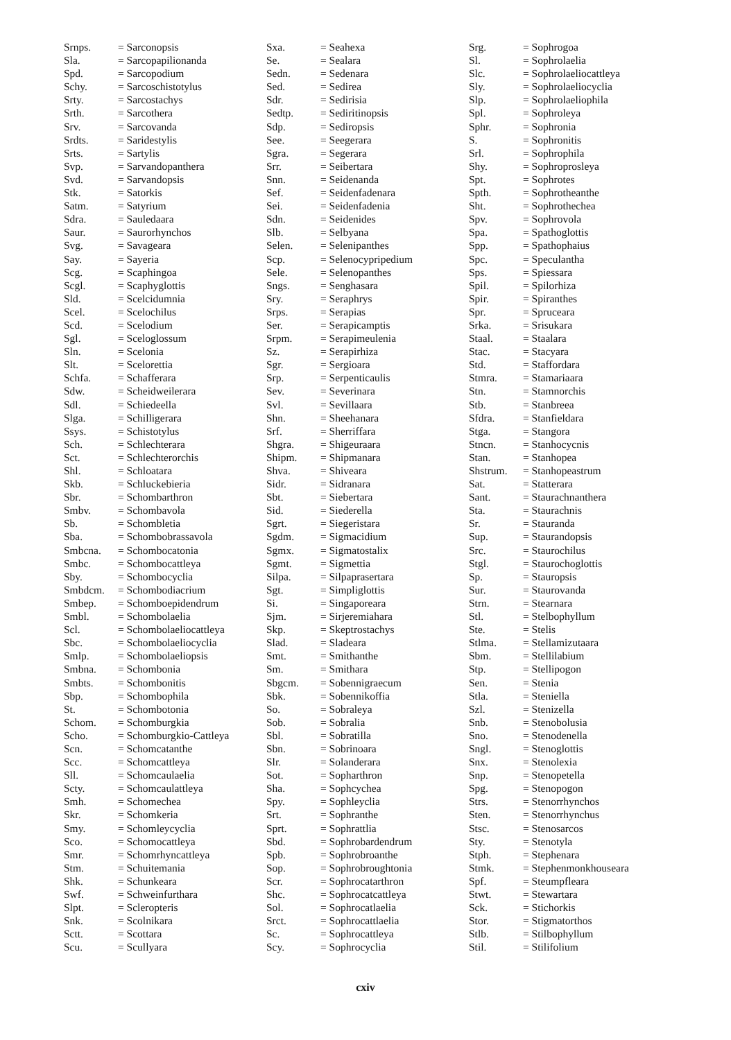| Srnps. | = Sarconopsis |
| Sla. | = Sarcopapilionanda |
| Spd. | = Sarcopodium |
| Schy. | = Sarcoschistotylus |
| Srty. | = Sarcostachys |
| Srth. | = Sarcothera |
| Srv. | = Sarcovanda |
| Srdts. | = Saridestylis |
| Srts. | = Sartylis |
| Svp. | = Sarvandopanthera |
| Svd. | = Sarvandopsis |
| Stk. | = Satorkis |
| Satm. | = Satyrium |
| Sdra. | = Sauledaara |
| Saur. | = Saurorhynchos |
| Svg. | = Savageara |
| Say. | = Sayeria |
| Scg. | = Scaphingoa |
| Scgl. | = Scaphyglottis |
| Sld. | = Scelcidumnia |
| Scel. | = Scelochilus |
| Scd. | = Scelodium |
| Sgl. | = Sceloglossum |
| Sln. | = Scelonia |
| Slt. | = Scelorettia |
| Schfa. | = Schafferara |
| Sdw. | = Scheidweilerara |
| Sdl. | = Schiedeella |
| Slga. | = Schilligerara |
| Ssys. | = Schistotylus |
| Sch. | = Schlechterara |
| Sct. | = Schlechterorchis |
| Shl. | = Schloatara |
| Skb. | = Schluckebieria |
| Sbr. | = Schombarthron |
| Smbv. | = Schombavola |
| Sb. | = Schombletia |
| Sba. | = Schombobrassavola |
| Smbcna. | = Schombocatonia |
| Smbc. | = Schombocattleya |
| Sby. | = Schombocyclia |
| Smbdcm. | = Schombodiacrium |
| Smbep. | = Schomboepidendrum |
| Smbl. | = Schombolaelia |
| Scl. | = Schombolaeliocattleya |
| Sbc. | = Schombolaeliocyclia |
| Smlp. | = Schombolaeliopsis |
| Smbna. | = Schombonia |
| Smbts. | = Schombonitis |
| Sbp. | = Schombophila |
| St. | = Schombotonia |
| Schom. | = Schomburgkia |
| Scho. | = Schomburgkio-Cattleya |
| Scn. | = Schomcatanthe |
| Scc. | = Schomcattleya |
| Sll. | = Schomcaulaelia |
| Scty. | = Schomcaulattleya |
| Smh. | = Schomechea |
| Skr. | = Schomkeria |
| Smy. | = Schomleycyclia |
| Sco. | = Schomocattleya |
| Smr. | = Schomrhyncattleya |
| Stm. | = Schuitemania |
| Shk. | = Schunkeara |
| Swf. | = Schweinfurthara |
| Slpt. | = Scleropteris |
| Snk. | = Scolnikara |
| Sctt. | = Scottara |
| Scu. | = Scullyara |
| Sxa. | = Seahexa |
| Se. | = Sealara |
| Sedn. | = Sedenara |
| Sed. | = Sedirea |
| Sdr. | = Sedirisia |
| Sedtp. | = Sediritinopsis |
| Sdp. | = Sediropsis |
| See. | = Seegerara |
| Sgra. | = Segerara |
| Srr. | = Seibertara |
| Snn. | = Seidenanda |
| Sef. | = Seidenfadenara |
| Sei. | = Seidenfadenia |
| Sdn. | = Seidenides |
| Slb. | = Selbyana |
| Selen. | = Selenipanthes |
| Scp. | = Selenocypripedium |
| Sele. | = Selenopanthes |
| Sngs. | = Senghasara |
| Sry. | = Seraphrys |
| Srps. | = Serapias |
| Ser. | = Serapicamptis |
| Srpm. | = Serapimeulenia |
| Sz. | = Serapirhiza |
| Sgr. | = Sergioara |
| Srp. | = Serpenticaulis |
| Sev. | = Severinara |
| Svl. | = Sevillaara |
| Shn. | = Sheehanara |
| Srf. | = Sherriffara |
| Shgra. | = Shigeuraara |
| Shipm. | = Shipmanara |
| Shva. | = Shiveara |
| Sidr. | = Sidranara |
| Sbt. | = Siebertara |
| Sid. | = Siederella |
| Sgrt. | = Siegeristara |
| Sgdm. | = Sigmacidium |
| Sgmx. | = Sigmatostalix |
| Sgmt. | = Sigmettia |
| Silpa. | = Silpaprasertara |
| Sgt. | = Simpliglottis |
| Si. | = Singaporeara |
| Sjm. | = Sirjeremiahara |
| Skp. | = Skeptrostachys |
| Slad. | = Sladeara |
| Smt. | = Smithanthe |
| Sm. | = Smithara |
| Sbgcm. | = Sobennigraecum |
| Sbk. | = Sobennikoffia |
| So. | = Sobraleya |
| Sob. | = Sobralia |
| Sbl. | = Sobratilla |
| Sbn. | = Sobrinoara |
| Slr. | = Solanderara |
| Sot. | = Sopharthron |
| Sha. | = Sophcychea |
| Spy. | = Sophleyclia |
| Srt. | = Sophranthe |
| Sprt. | = Sophrattlia |
| Sbd. | = Sophrobardendrum |
| Spb. | = Sophrobroanthe |
| Sop. | = Sophrobroughtonia |
| Scr. | = Sophrocatarthron |
| Shc. | = Sophrocatcattleya |
| Sol. | = Sophrocatlaelia |
| Srct. | = Sophrocattlaelia |
| Sc. | = Sophrocattleya |
| Scy. | = Sophrocyclia |
| Srg. | = Sophrogoa |
| Sl. | = Sophrolaelia |
| Slc. | = Sophrolaeliocattleya |
| Sly. | = Sophrolaeliocyclia |
| Slp. | = Sophrolaeliophila |
| Spl. | = Sophroleya |
| Sphr. | = Sophronia |
| S. | = Sophronitis |
| Srl. | = Sophrophila |
| Shy. | = Sophroprosleya |
| Spt. | = Sophrotes |
| Spth. | = Sophrotheanthe |
| Sht. | = Sophrothechea |
| Spv. | = Sophrovola |
| Spa. | = Spathoglottis |
| Spp. | = Spathophaius |
| Spc. | = Speculantha |
| Sps. | = Spiessara |
| Spil. | = Spilorhiza |
| Spir. | = Spiranthes |
| Spr. | = Spruceara |
| Srka. | = Srisukara |
| Staal. | = Staalara |
| Stac. | = Stacyara |
| Std. | = Staffordara |
| Stmra. | = Stamariaara |
| Stn. | = Stamnorchis |
| Stb. | = Stanbreea |
| Sfdra. | = Stanfieldara |
| Stga. | = Stangora |
| Stncn. | = Stanhocycnis |
| Stan. | = Stanhopea |
| Shstrum. | = Stanhopeastrum |
| Sat. | = Statterara |
| Sant. | = Staurachnanthera |
| Sta. | = Staurachnis |
| Sr. | = Stauranda |
| Sup. | = Staurandopsis |
| Src. | = Staurochilus |
| Stgl. | = Staurochoglottis |
| Sp. | = Stauropsis |
| Sur. | = Staurovanda |
| Strn. | = Stearnara |
| Stl. | = Stelbophyllum |
| Ste. | = Stelis |
| Stlma. | = Stellamizutaara |
| Sbm. | = Stellilabium |
| Stp. | = Stellipogon |
| Sen. | = Stenia |
| Stla. | = Steniella |
| Szl. | = Stenizella |
| Snb. | = Stenobolusia |
| Sno. | = Stenodenella |
| Sngl. | = Stenoglottis |
| Snx. | = Stenolexia |
| Snp. | = Stenopetella |
| Spg. | = Stenopogon |
| Strs. | = Stenorrhynchos |
| Sten. | = Stenorrhynchus |
| Stsc. | = Stenosarcos |
| Sty. | = Stenotyla |
| Stph. | = Stephenara |
| Stmk. | = Stephenmonkhouseara |
| Spf. | = Steumpfleara |
| Stwt. | = Stewartara |
| Sck. | = Stichorkis |
| Stor. | = Stigmatorthos |
| Stlb. | = Stilbophyllum |
| Stil. | = Stilifolium |
cxiv